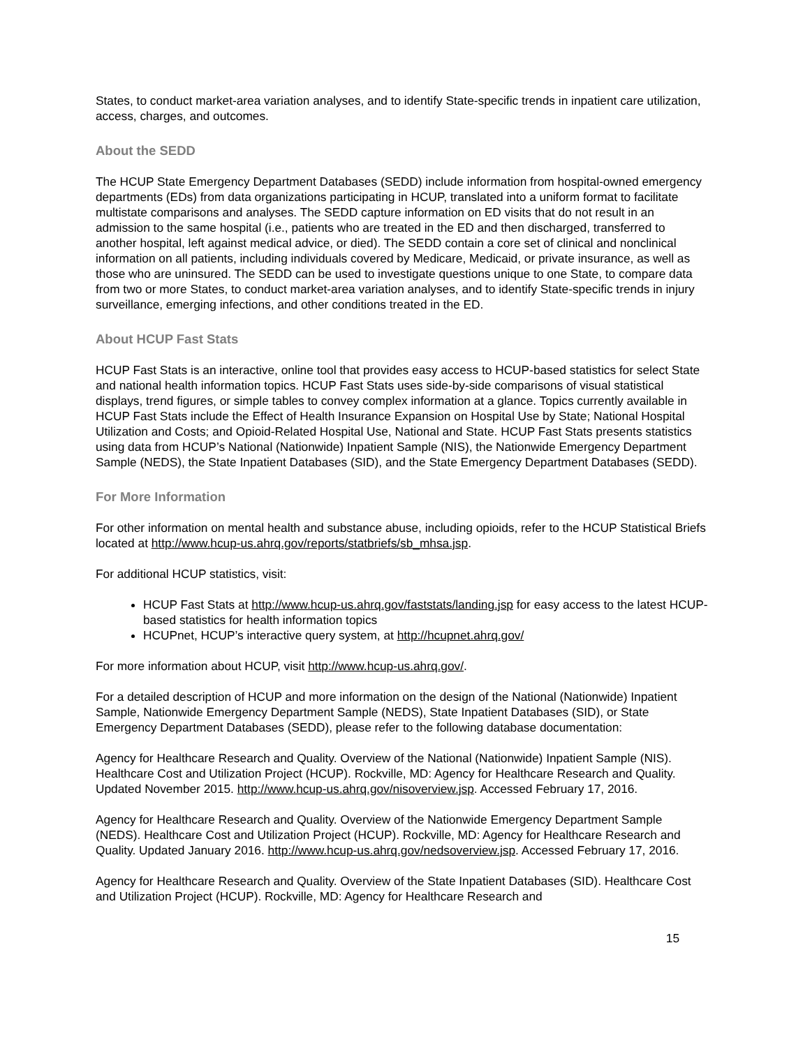States, to conduct market-area variation analyses, and to identify State-specific trends in inpatient care utilization, access, charges, and outcomes.
About the SEDD
The HCUP State Emergency Department Databases (SEDD) include information from hospital-owned emergency departments (EDs) from data organizations participating in HCUP, translated into a uniform format to facilitate multistate comparisons and analyses. The SEDD capture information on ED visits that do not result in an admission to the same hospital (i.e., patients who are treated in the ED and then discharged, transferred to another hospital, left against medical advice, or died). The SEDD contain a core set of clinical and nonclinical information on all patients, including individuals covered by Medicare, Medicaid, or private insurance, as well as those who are uninsured. The SEDD can be used to investigate questions unique to one State, to compare data from two or more States, to conduct market-area variation analyses, and to identify State-specific trends in injury surveillance, emerging infections, and other conditions treated in the ED.
About HCUP Fast Stats
HCUP Fast Stats is an interactive, online tool that provides easy access to HCUP-based statistics for select State and national health information topics. HCUP Fast Stats uses side-by-side comparisons of visual statistical displays, trend figures, or simple tables to convey complex information at a glance. Topics currently available in HCUP Fast Stats include the Effect of Health Insurance Expansion on Hospital Use by State; National Hospital Utilization and Costs; and Opioid-Related Hospital Use, National and State. HCUP Fast Stats presents statistics using data from HCUP’s National (Nationwide) Inpatient Sample (NIS), the Nationwide Emergency Department Sample (NEDS), the State Inpatient Databases (SID), and the State Emergency Department Databases (SEDD).
For More Information
For other information on mental health and substance abuse, including opioids, refer to the HCUP Statistical Briefs located at http://www.hcup-us.ahrq.gov/reports/statbriefs/sb_mhsa.jsp.
For additional HCUP statistics, visit:
HCUP Fast Stats at http://www.hcup-us.ahrq.gov/faststats/landing.jsp for easy access to the latest HCUP-based statistics for health information topics
HCUPnet, HCUP’s interactive query system, at http://hcupnet.ahrq.gov/
For more information about HCUP, visit http://www.hcup-us.ahrq.gov/.
For a detailed description of HCUP and more information on the design of the National (Nationwide) Inpatient Sample, Nationwide Emergency Department Sample (NEDS), State Inpatient Databases (SID), or State Emergency Department Databases (SEDD), please refer to the following database documentation:
Agency for Healthcare Research and Quality. Overview of the National (Nationwide) Inpatient Sample (NIS). Healthcare Cost and Utilization Project (HCUP). Rockville, MD: Agency for Healthcare Research and Quality. Updated November 2015. http://www.hcup-us.ahrq.gov/nisoverview.jsp. Accessed February 17, 2016.
Agency for Healthcare Research and Quality. Overview of the Nationwide Emergency Department Sample (NEDS). Healthcare Cost and Utilization Project (HCUP). Rockville, MD: Agency for Healthcare Research and Quality. Updated January 2016. http://www.hcup-us.ahrq.gov/nedsoverview.jsp. Accessed February 17, 2016.
Agency for Healthcare Research and Quality. Overview of the State Inpatient Databases (SID). Healthcare Cost and Utilization Project (HCUP). Rockville, MD: Agency for Healthcare Research and
15